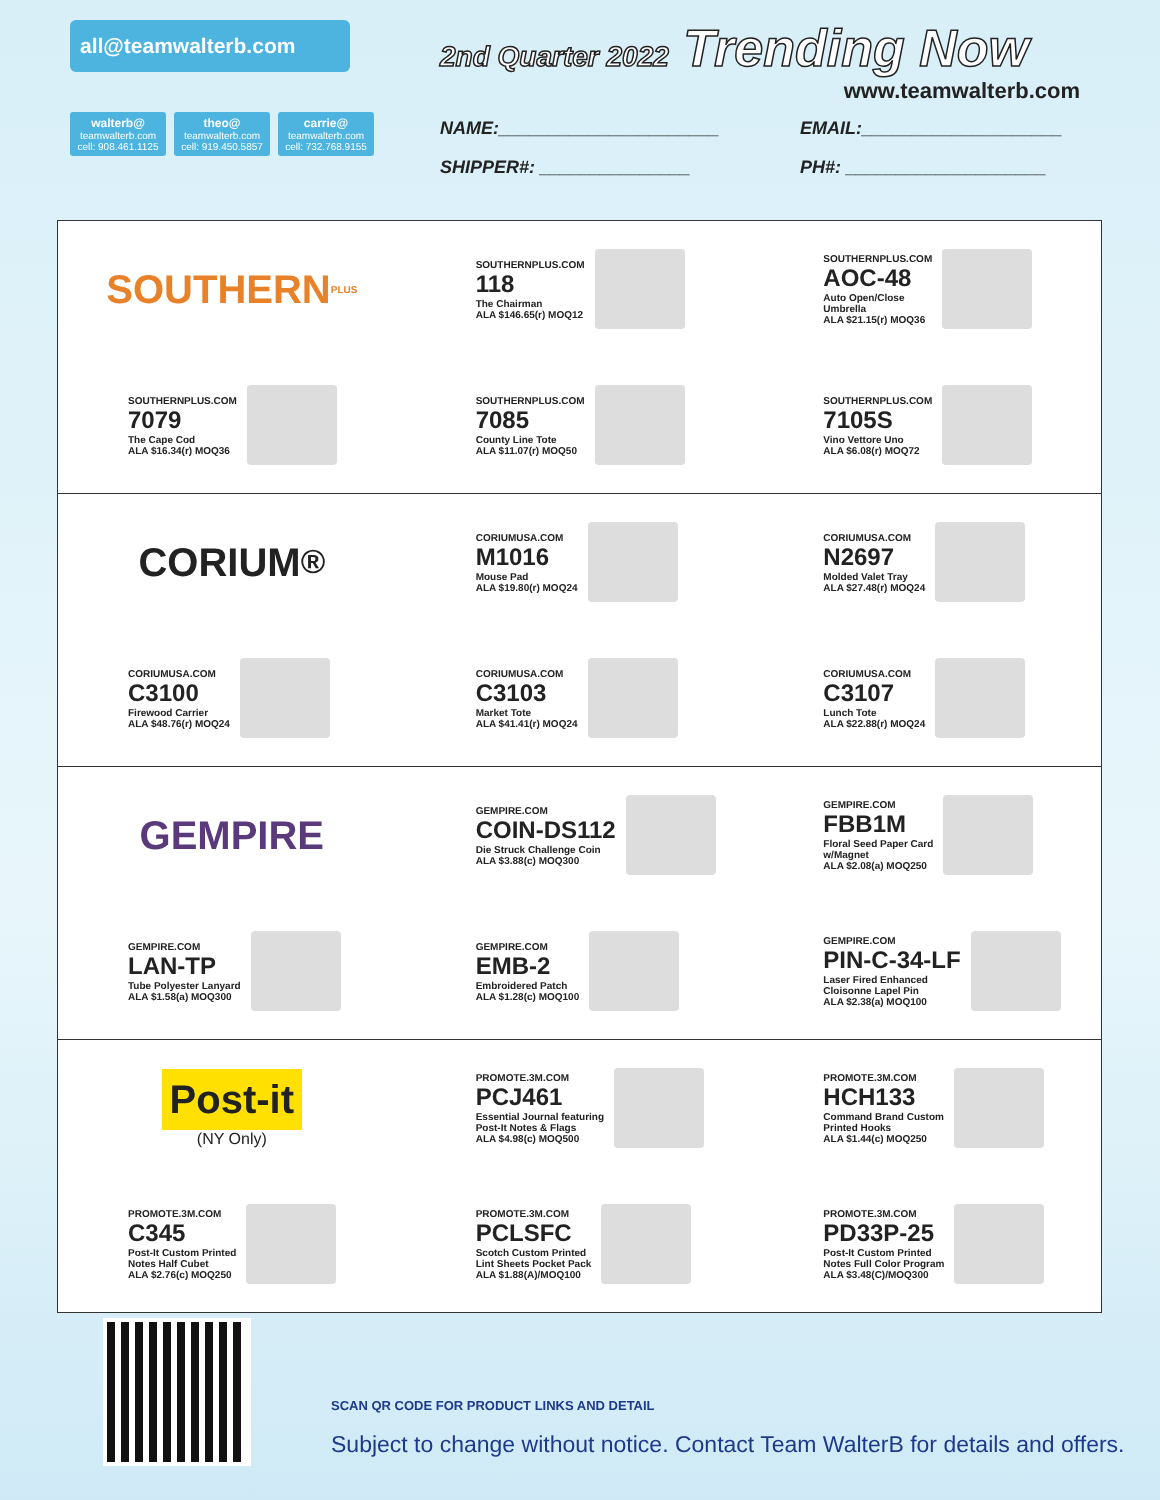all@teamwalterb.com
walterb@
teamwalterb.com
cell: 908.461.1125
theo@
teamwalterb.com
cell: 919.450.5857
carrie@
teamwalterb.com
cell: 732.768.9155
2nd Quarter 2022 Trending Now
www.teamwalterb.com
NAME:______________________ EMAIL:____________________ SHIPPER#: _______________ PH#: ____________________
SOUTHERN PLUS
SOUTHERNPLUS.COM
118
The Chairman
ALA $146.65(r) MOQ12
SOUTHERNPLUS.COM
AOC-48
Auto Open/Close
Umbrella
ALA $21.15(r) MOQ36
SOUTHERNPLUS.COM
7079
The Cape Cod
ALA $16.34(r) MOQ36
SOUTHERNPLUS.COM
7085
County Line Tote
ALA $11.07(r) MOQ50
SOUTHERNPLUS.COM
7105S
Vino Vettore Uno
ALA $6.08(r) MOQ72
CORIUM<sup>®</sup>
CORIUMUSA.COM
M1016
Mouse Pad
ALA $19.80(r) MOQ24
CORIUMUSA.COM
N2697
Molded Valet Tray
ALA $27.48(r) MOQ24
CORIUMUSA.COM
C3100
Firewood Carrier
ALA $48.76(r) MOQ24
CORIUMUSA.COM
C3103
Market Tote
ALA $41.41(r) MOQ24
CORIUMUSA.COM
C3107
Lunch Tote
ALA $22.88(r) MOQ24
GEMPIRE
GEMPIRE.COM
COIN-DS112
Die Struck Challenge Coin
ALA $3.88(c) MOQ300
GEMPIRE.COM
FBB1M
Floral Seed Paper Card
w/Magnet
ALA $2.08(a) MOQ250
GEMPIRE.COM
LAN-TP
Tube Polyester Lanyard
ALA $1.58(a) MOQ300
GEMPIRE.COM
EMB-2
Embroidered Patch
ALA $1.28(c) MOQ100
GEMPIRE.COM
PIN-C-34-LF
Laser Fired Enhanced
Cloisonne Lapel Pin
ALA $2.38(a) MOQ100
Post-it
(NY Only)
PROMOTE.3M.COM
PCJ461
Essential Journal featuring
Post-It Notes & Flags
ALA $4.98(c) MOQ500
PROMOTE.3M.COM
HCH133
Command Brand Custom
Printed Hooks
ALA $1.44(c) MOQ250
PROMOTE.3M.COM
C345
Post-It Custom Printed
Notes Half Cubet
ALA $2.76(c) MOQ250
PROMOTE.3M.COM
PCLSFC
Scotch Custom Printed
Lint Sheets Pocket Pack
ALA $1.88(A)/MOQ100
PROMOTE.3M.COM
PD33P-25
Post-It Custom Printed
Notes Full Color Program
ALA $3.48(C)/MOQ300
SCAN QR CODE FOR PRODUCT LINKS AND DETAIL
Subject to change without notice. Contact Team WalterB for details and offers.